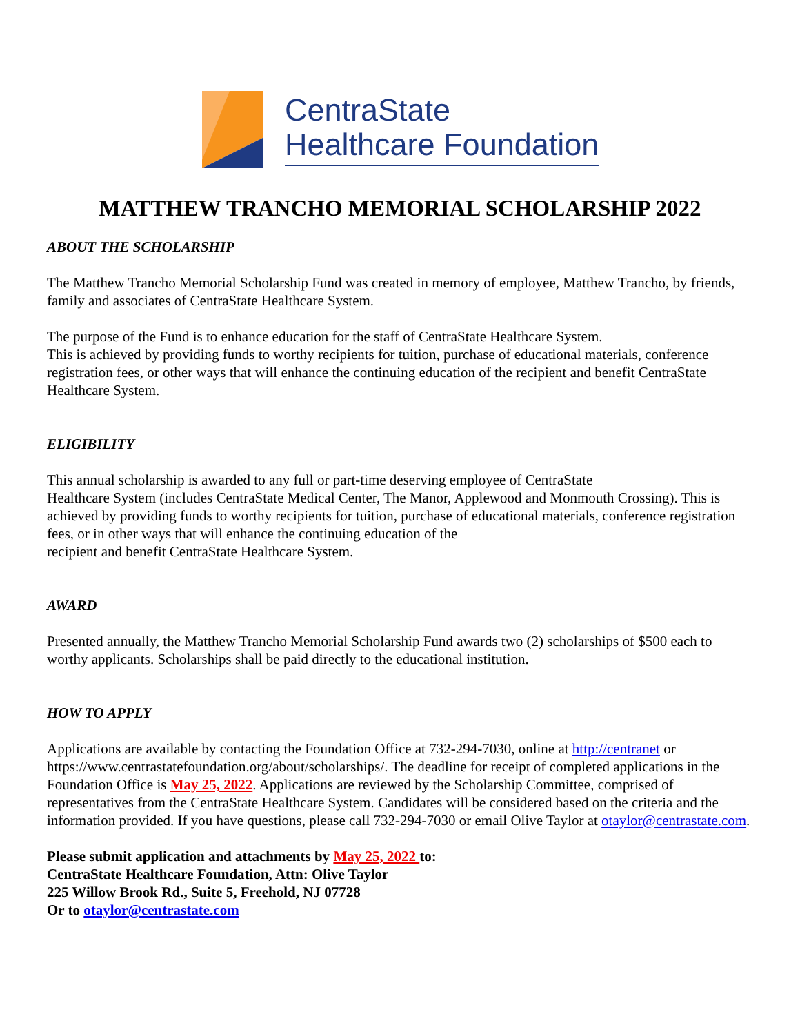CentraState
Healthcare Foundation
MATTHEW TRANCHO MEMORIAL SCHOLARSHIP 2022
ABOUT THE SCHOLARSHIP
The Matthew Trancho Memorial Scholarship Fund was created in memory of employee, Matthew Trancho, by friends, family and associates of CentraState Healthcare System.
The purpose of the Fund is to enhance education for the staff of CentraState Healthcare System.
This is achieved by providing funds to worthy recipients for tuition, purchase of educational materials, conference registration fees, or other ways that will enhance the continuing education of the recipient and benefit CentraState Healthcare System.
ELIGIBILITY
This annual scholarship is awarded to any full or part-time deserving employee of CentraState
Healthcare System (includes CentraState Medical Center, The Manor, Applewood and Monmouth Crossing). This is achieved by providing funds to worthy recipients for tuition, purchase of educational materials, conference registration fees, or in other ways that will enhance the continuing education of the
recipient and benefit CentraState Healthcare System.
AWARD
Presented annually, the Matthew Trancho Memorial Scholarship Fund awards two (2) scholarships of $500 each to worthy applicants. Scholarships shall be paid directly to the educational institution.
HOW TO APPLY
Applications are available by contacting the Foundation Office at 732-294-7030, online at http://centranet or https://www.centrastatefoundation.org/about/scholarships/. The deadline for receipt of completed applications in the Foundation Office is May 25, 2022. Applications are reviewed by the Scholarship Committee, comprised of representatives from the CentraState Healthcare System. Candidates will be considered based on the criteria and the information provided. If you have questions, please call 732-294-7030 or email Olive Taylor at otaylor@centrastate.com.
Please submit application and attachments by May 25, 2022 to:
CentraState Healthcare Foundation, Attn: Olive Taylor
225 Willow Brook Rd., Suite 5, Freehold, NJ 07728
Or to otaylor@centrastate.com